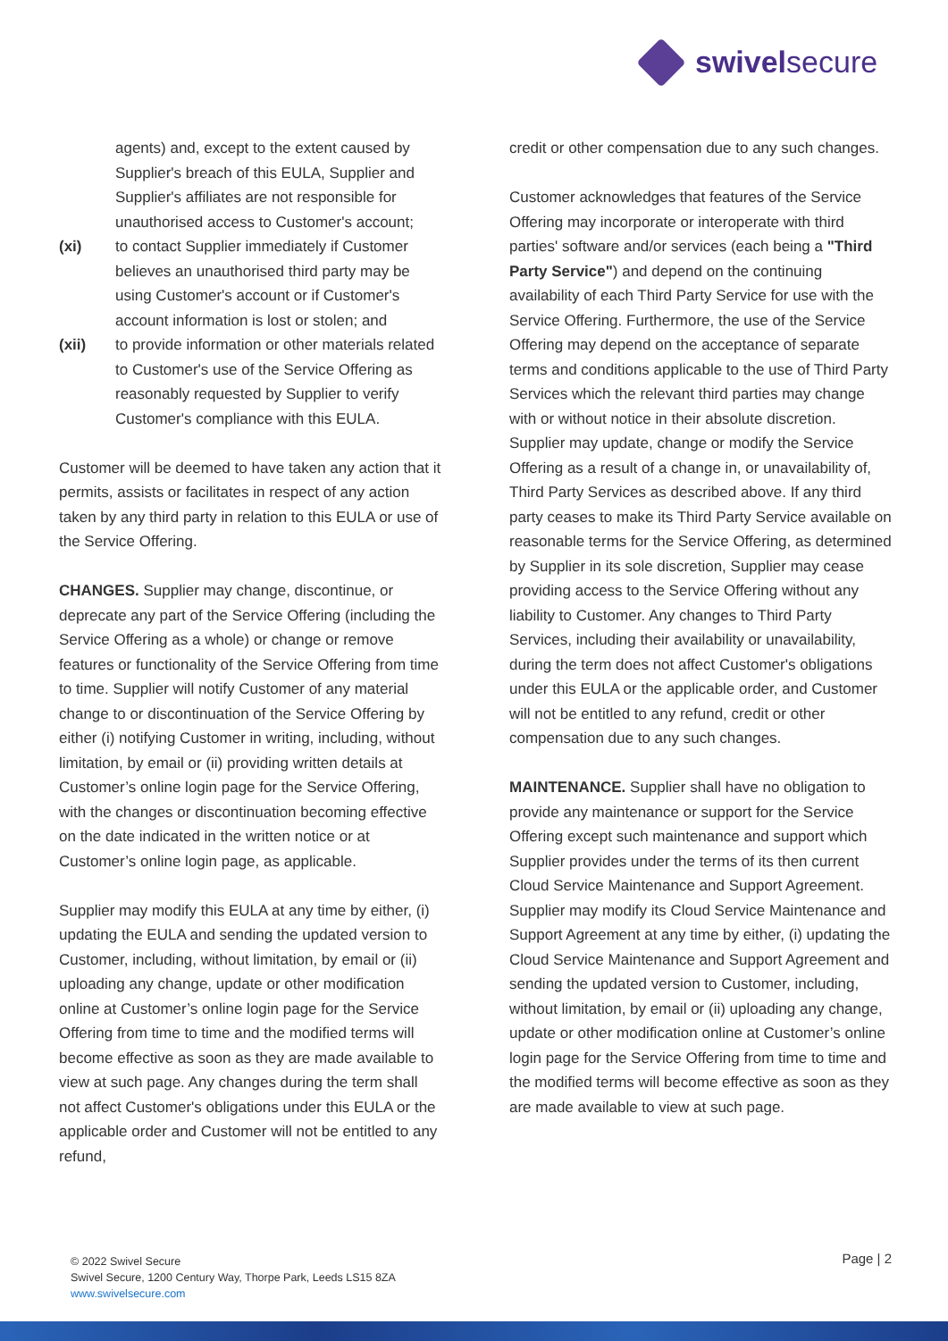swivelsecure
agents) and, except to the extent caused by Supplier's breach of this EULA, Supplier and Supplier's affiliates are not responsible for unauthorised access to Customer's account;
(xi) to contact Supplier immediately if Customer believes an unauthorised third party may be using Customer's account or if Customer's account information is lost or stolen; and
(xii) to provide information or other materials related to Customer's use of the Service Offering as reasonably requested by Supplier to verify Customer's compliance with this EULA.
Customer will be deemed to have taken any action that it permits, assists or facilitates in respect of any action taken by any third party in relation to this EULA or use of the Service Offering.
CHANGES. Supplier may change, discontinue, or deprecate any part of the Service Offering (including the Service Offering as a whole) or change or remove features or functionality of the Service Offering from time to time. Supplier will notify Customer of any material change to or discontinuation of the Service Offering by either (i) notifying Customer in writing, including, without limitation, by email or (ii) providing written details at Customer’s online login page for the Service Offering, with the changes or discontinuation becoming effective on the date indicated in the written notice or at Customer’s online login page, as applicable.
Supplier may modify this EULA at any time by either, (i) updating the EULA and sending the updated version to Customer, including, without limitation, by email or (ii) uploading any change, update or other modification online at Customer’s online login page for the Service Offering from time to time and the modified terms will become effective as soon as they are made available to view at such page. Any changes during the term shall not affect Customer's obligations under this EULA or the applicable order and Customer will not be entitled to any refund,
credit or other compensation due to any such changes.
Customer acknowledges that features of the Service Offering may incorporate or interoperate with third parties' software and/or services (each being a "Third Party Service") and depend on the continuing availability of each Third Party Service for use with the Service Offering. Furthermore, the use of the Service Offering may depend on the acceptance of separate terms and conditions applicable to the use of Third Party Services which the relevant third parties may change with or without notice in their absolute discretion. Supplier may update, change or modify the Service Offering as a result of a change in, or unavailability of, Third Party Services as described above. If any third party ceases to make its Third Party Service available on reasonable terms for the Service Offering, as determined by Supplier in its sole discretion, Supplier may cease providing access to the Service Offering without any liability to Customer. Any changes to Third Party Services, including their availability or unavailability, during the term does not affect Customer's obligations under this EULA or the applicable order, and Customer will not be entitled to any refund, credit or other compensation due to any such changes.
MAINTENANCE. Supplier shall have no obligation to provide any maintenance or support for the Service Offering except such maintenance and support which Supplier provides under the terms of its then current Cloud Service Maintenance and Support Agreement. Supplier may modify its Cloud Service Maintenance and Support Agreement at any time by either, (i) updating the Cloud Service Maintenance and Support Agreement and sending the updated version to Customer, including, without limitation, by email or (ii) uploading any change, update or other modification online at Customer’s online login page for the Service Offering from time to time and the modified terms will become effective as soon as they are made available to view at such page.
© 2022 Swivel Secure
Swivel Secure, 1200 Century Way, Thorpe Park, Leeds LS15 8ZA
www.swivelsecure.com
Page | 2